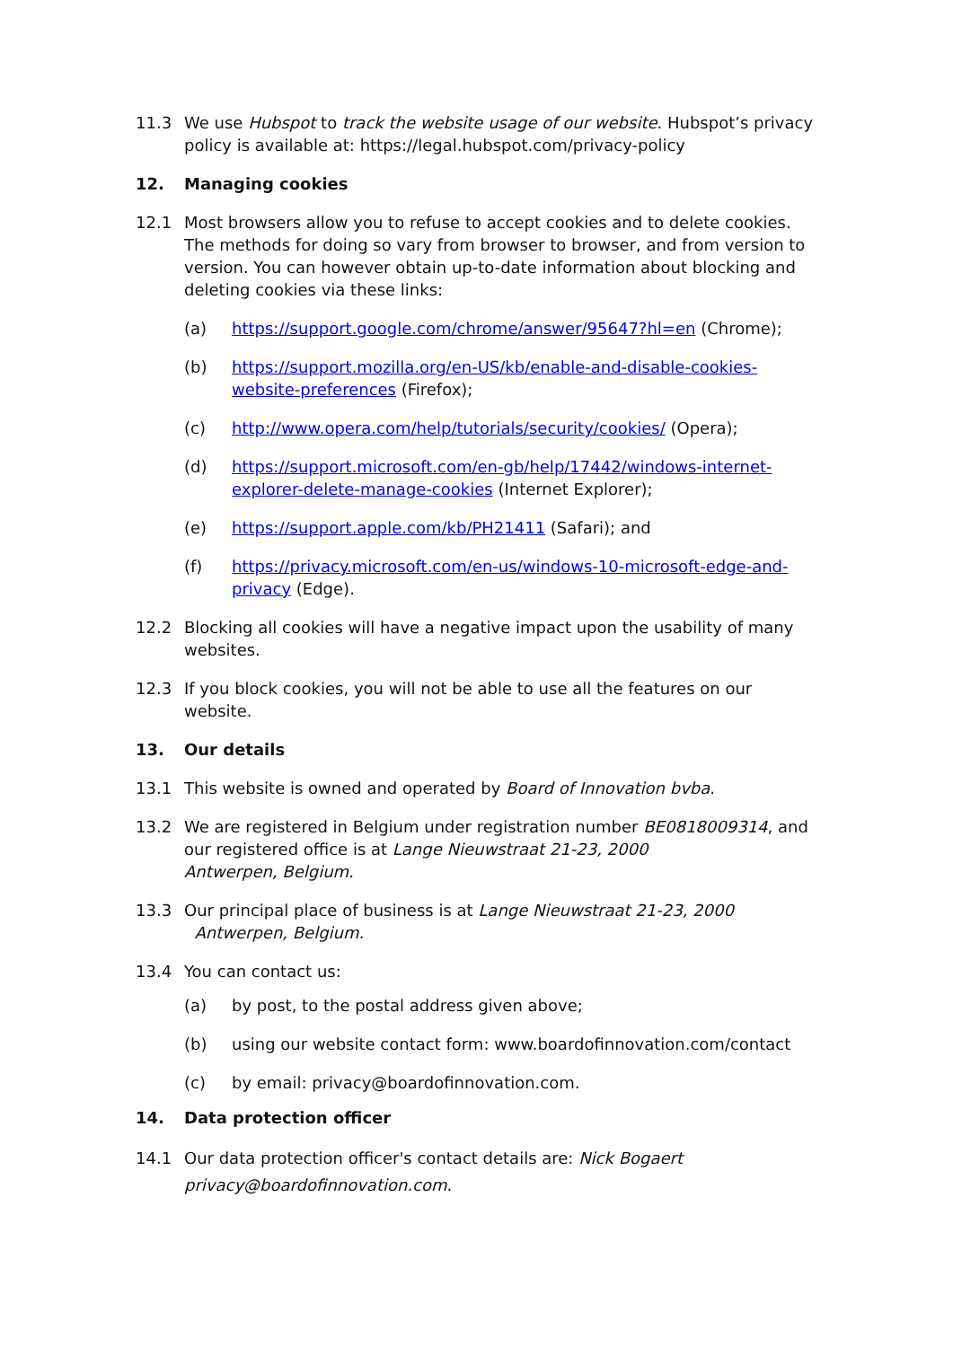11.3 We use Hubspot to track the website usage of our website. Hubspot’s privacy policy is available at: https://legal.hubspot.com/privacy-policy
12. Managing cookies
12.1 Most browsers allow you to refuse to accept cookies and to delete cookies. The methods for doing so vary from browser to browser, and from version to version. You can however obtain up-to-date information about blocking and deleting cookies via these links:
(a) https://support.google.com/chrome/answer/95647?hl=en (Chrome);
(b) https://support.mozilla.org/en-US/kb/enable-and-disable-cookies-website-preferences (Firefox);
(c) http://www.opera.com/help/tutorials/security/cookies/ (Opera);
(d) https://support.microsoft.com/en-gb/help/17442/windows-internet-explorer-delete-manage-cookies (Internet Explorer);
(e) https://support.apple.com/kb/PH21411 (Safari); and
(f) https://privacy.microsoft.com/en-us/windows-10-microsoft-edge-and-privacy (Edge).
12.2 Blocking all cookies will have a negative impact upon the usability of many websites.
12.3 If you block cookies, you will not be able to use all the features on our website.
13. Our details
13.1 This website is owned and operated by Board of Innovation bvba.
13.2 We are registered in Belgium under registration number BE0818009314, and our registered office is at Lange Nieuwstraat 21-23, 2000
Antwerpen, Belgium.
13.3 Our principal place of business is at Lange Nieuwstraat 21-23, 2000
Antwerpen, Belgium.
13.4 You can contact us:
(a) by post, to the postal address given above;
(b) using our website contact form: www.boardofinnovation.com/contact
(c) by email: privacy@boardofinnovation.com.
14. Data protection officer
14.1 Our data protection officer's contact details are: Nick Bogaert
privacy@boardofinnovation.com.